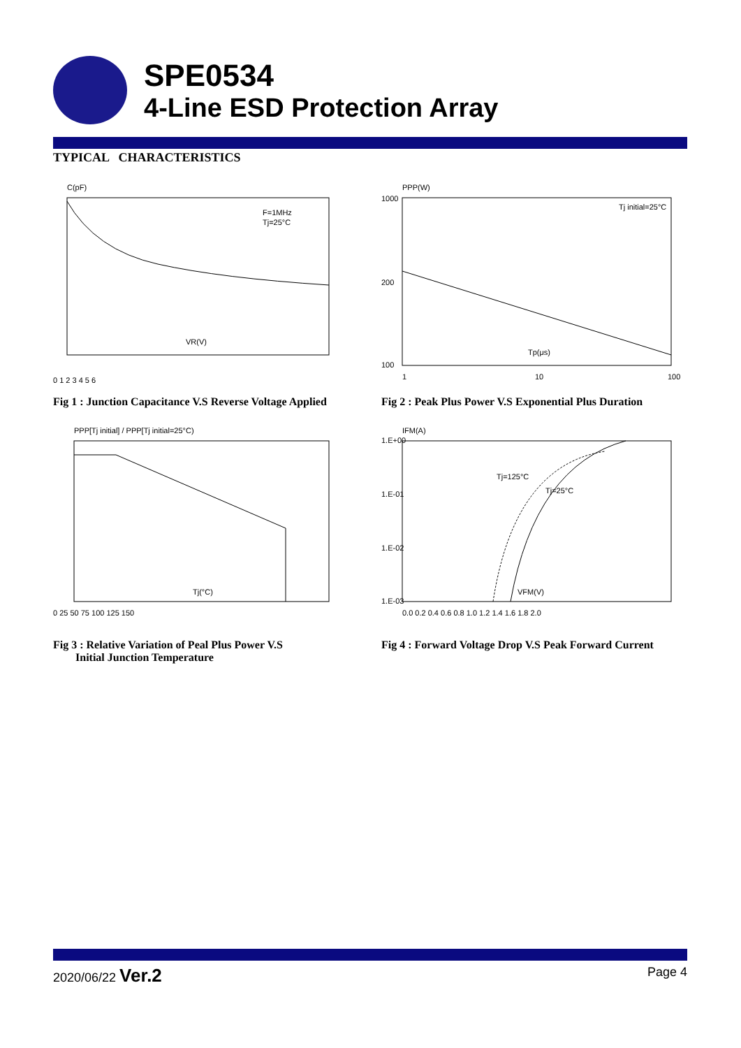SPE0534
4-Line ESD Protection Array
TYPICAL CHARACTERISTICS
C(pF)
F=1MHz
Tj=25°C
VR(V)
0 1 2 3 4 5 6
Fig 1 : Junction Capacitance V.S Reverse Voltage Applied
PPP(W)
1000
200
100
Tj initial=25°C
Tp(μs)
1
10
100
Fig 2 : Peak Plus Power V.S Exponential Plus Duration
PPP[Tj initial] / PPP[Tj initial=25°C)
Tj(°C)
0 25 50 75 100 125 150
Fig 3 : Relative Variation of Peal Plus Power V.S
Initial Junction Temperature
IFM(A)
Tj=125°C
Tj=25°C
VFM(V)
1.E+00
1.E-01
1.E-02
1.E-03
0.0 0.2 0.4 0.6 0.8 1.0 1.2 1.4 1.6 1.8 2.0
Fig 4 : Forward Voltage Drop V.S Peak Forward Current
2020/06/22 Ver.2 Page 4